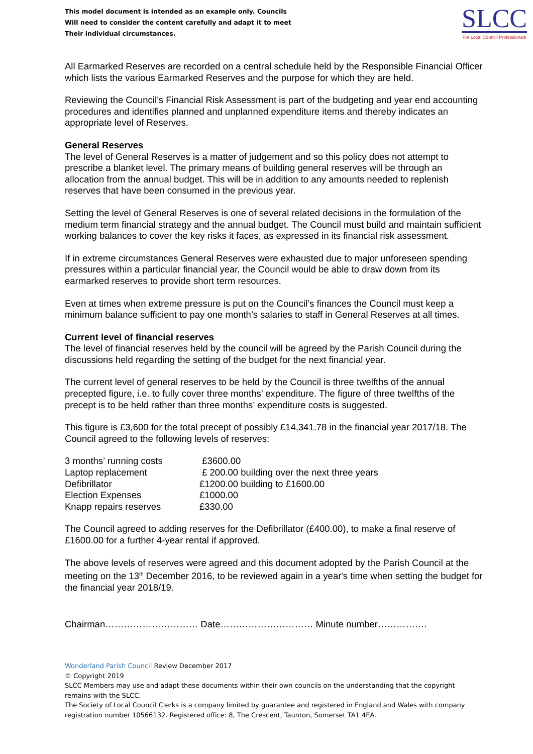This model document is intended as an example only. Councils
Will need to consider the content carefully and adapt it to meet
Their individual circumstances.
SLCC
For Local Council Professionals
All Earmarked Reserves are recorded on a central schedule held by the Responsible Financial Officer which lists the various Earmarked Reserves and the purpose for which they are held.
Reviewing the Council’s Financial Risk Assessment is part of the budgeting and year end accounting procedures and identifies planned and unplanned expenditure items and thereby indicates an appropriate level of Reserves.
General Reserves
The level of General Reserves is a matter of judgement and so this policy does not attempt to prescribe a blanket level. The primary means of building general reserves will be through an allocation from the annual budget. This will be in addition to any amounts needed to replenish reserves that have been consumed in the previous year.
Setting the level of General Reserves is one of several related decisions in the formulation of the medium term financial strategy and the annual budget. The Council must build and maintain sufficient working balances to cover the key risks it faces, as expressed in its financial risk assessment.
If in extreme circumstances General Reserves were exhausted due to major unforeseen spending pressures within a particular financial year, the Council would be able to draw down from its earmarked reserves to provide short term resources.
Even at times when extreme pressure is put on the Council’s finances the Council must keep a minimum balance sufficient to pay one month’s salaries to staff in General Reserves at all times.
Current level of financial reserves
The level of financial reserves held by the council will be agreed by the Parish Council during the discussions held regarding the setting of the budget for the next financial year.
The current level of general reserves to be held by the Council is three twelfths of the annual precepted figure, i.e. to fully cover three months’ expenditure. The figure of three twelfths of the precept is to be held rather than three months’ expenditure costs is suggested.
This figure is £3,600 for the total precept of possibly £14,341.78 in the financial year 2017/18. The Council agreed to the following levels of reserves:
| 3 months’ running costs | £3600.00 |
| Laptop replacement | £ 200.00 building over the next three years |
| Defibrillator | £1200.00 building to £1600.00 |
| Election Expenses | £1000.00 |
| Knapp repairs reserves | £330.00 |
The Council agreed to adding reserves for the Defibrillator (£400.00), to make a final reserve of £1600.00 for a further 4-year rental if approved.
The above levels of reserves were agreed and this document adopted by the Parish Council at the meeting on the 13<sup>th</sup> December 2016, to be reviewed again in a year's time when setting the budget for the financial year 2018/19.
Chairman………………………… Date………………………… Minute number…………….
Wonderland Parish Council Review December 2017
© Copyright 2019
SLCC Members may use and adapt these documents within their own councils on the understanding that the copyright remains with the SLCC.
The Society of Local Council Clerks is a company limited by guarantee and registered in England and Wales with company registration number 10566132. Registered office: 8, The Crescent, Taunton, Somerset TA1 4EA.